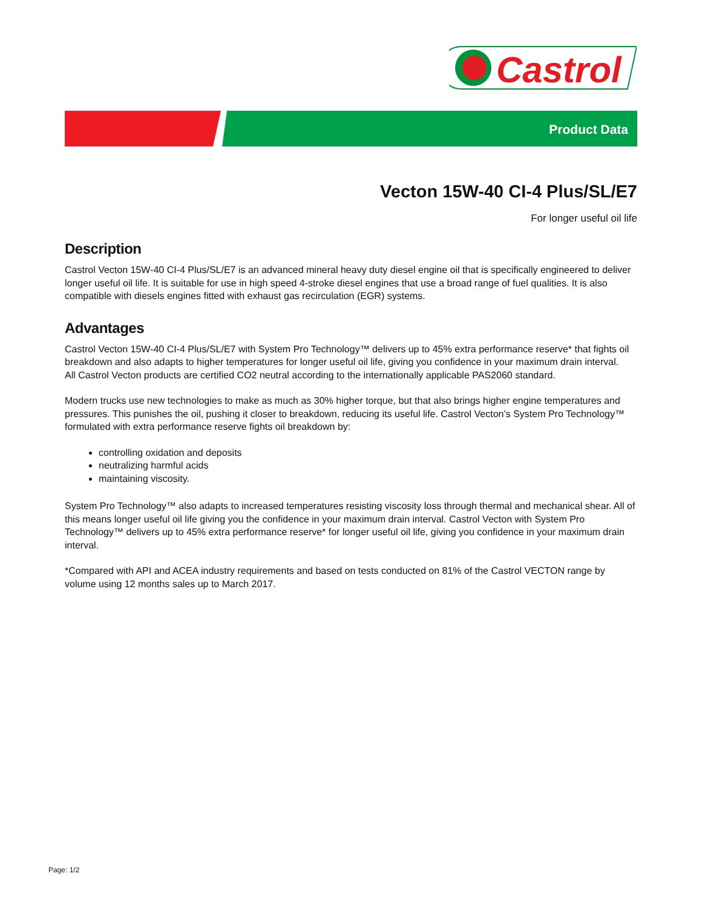Castrol
Product Data
Vecton 15W-40 CI-4 Plus/SL/E7
For longer useful oil life
Description
Castrol Vecton 15W-40 CI-4 Plus/SL/E7 is an advanced mineral heavy duty diesel engine oil that is specifically engineered to deliver longer useful oil life. It is suitable for use in high speed 4-stroke diesel engines that use a broad range of fuel qualities. It is also compatible with diesels engines fitted with exhaust gas recirculation (EGR) systems.
Advantages
Castrol Vecton 15W-40 CI-4 Plus/SL/E7 with System Pro Technology™ delivers up to 45% extra performance reserve* that fights oil breakdown and also adapts to higher temperatures for longer useful oil life, giving you confidence in your maximum drain interval.
All Castrol Vecton products are certified CO2 neutral according to the internationally applicable PAS2060 standard.
Modern trucks use new technologies to make as much as 30% higher torque, but that also brings higher engine temperatures and pressures. This punishes the oil, pushing it closer to breakdown, reducing its useful life. Castrol Vecton’s System Pro Technology™ formulated with extra performance reserve fights oil breakdown by:
controlling oxidation and deposits
neutralizing harmful acids
maintaining viscosity.
System Pro Technology™ also adapts to increased temperatures resisting viscosity loss through thermal and mechanical shear. All of this means longer useful oil life giving you the confidence in your maximum drain interval. Castrol Vecton with System Pro Technology™ delivers up to 45% extra performance reserve* for longer useful oil life, giving you confidence in your maximum drain interval.
*Compared with API and ACEA industry requirements and based on tests conducted on 81% of the Castrol VECTON range by volume using 12 months sales up to March 2017.
Page: 1/2